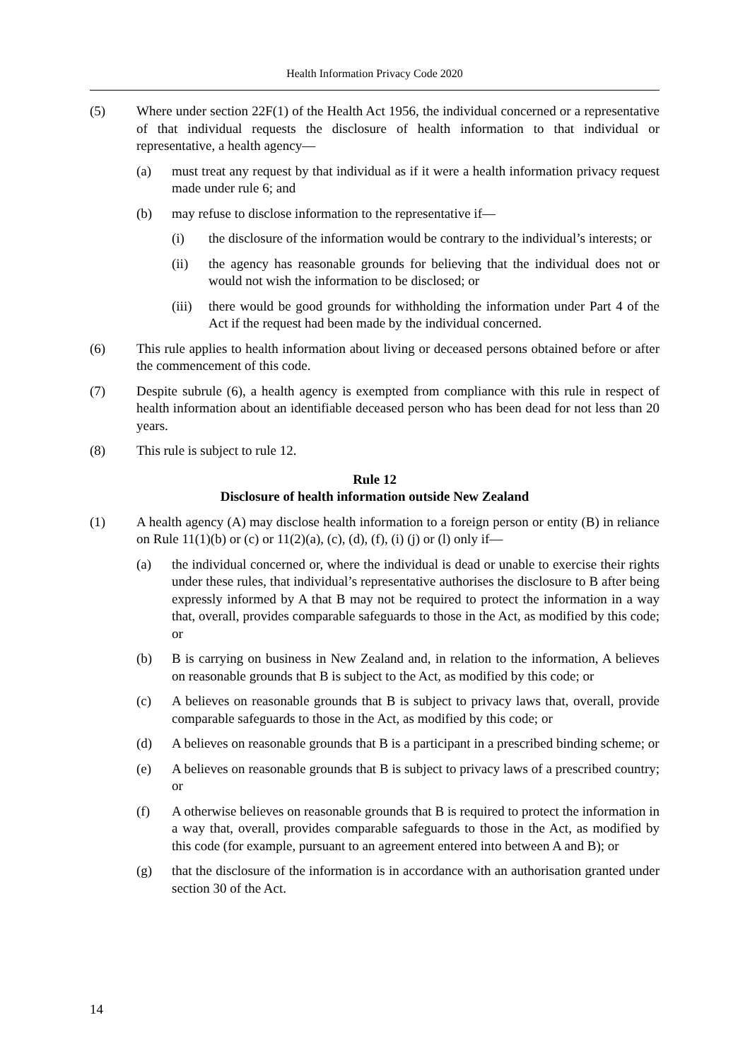Health Information Privacy Code 2020
(5) Where under section 22F(1) of the Health Act 1956, the individual concerned or a representative of that individual requests the disclosure of health information to that individual or representative, a health agency—
(a) must treat any request by that individual as if it were a health information privacy request made under rule 6; and
(b) may refuse to disclose information to the representative if—
(i) the disclosure of the information would be contrary to the individual’s interests; or
(ii) the agency has reasonable grounds for believing that the individual does not or would not wish the information to be disclosed; or
(iii) there would be good grounds for withholding the information under Part 4 of the Act if the request had been made by the individual concerned.
(6) This rule applies to health information about living or deceased persons obtained before or after the commencement of this code.
(7) Despite subrule (6), a health agency is exempted from compliance with this rule in respect of health information about an identifiable deceased person who has been dead for not less than 20 years.
(8) This rule is subject to rule 12.
Rule 12
Disclosure of health information outside New Zealand
(1) A health agency (A) may disclose health information to a foreign person or entity (B) in reliance on Rule 11(1)(b) or (c) or 11(2)(a), (c), (d), (f), (i) (j) or (l) only if—
(a) the individual concerned or, where the individual is dead or unable to exercise their rights under these rules, that individual’s representative authorises the disclosure to B after being expressly informed by A that B may not be required to protect the information in a way that, overall, provides comparable safeguards to those in the Act, as modified by this code; or
(b) B is carrying on business in New Zealand and, in relation to the information, A believes on reasonable grounds that B is subject to the Act, as modified by this code; or
(c) A believes on reasonable grounds that B is subject to privacy laws that, overall, provide comparable safeguards to those in the Act, as modified by this code; or
(d) A believes on reasonable grounds that B is a participant in a prescribed binding scheme; or
(e) A believes on reasonable grounds that B is subject to privacy laws of a prescribed country; or
(f) A otherwise believes on reasonable grounds that B is required to protect the information in a way that, overall, provides comparable safeguards to those in the Act, as modified by this code (for example, pursuant to an agreement entered into between A and B); or
(g) that the disclosure of the information is in accordance with an authorisation granted under section 30 of the Act.
14